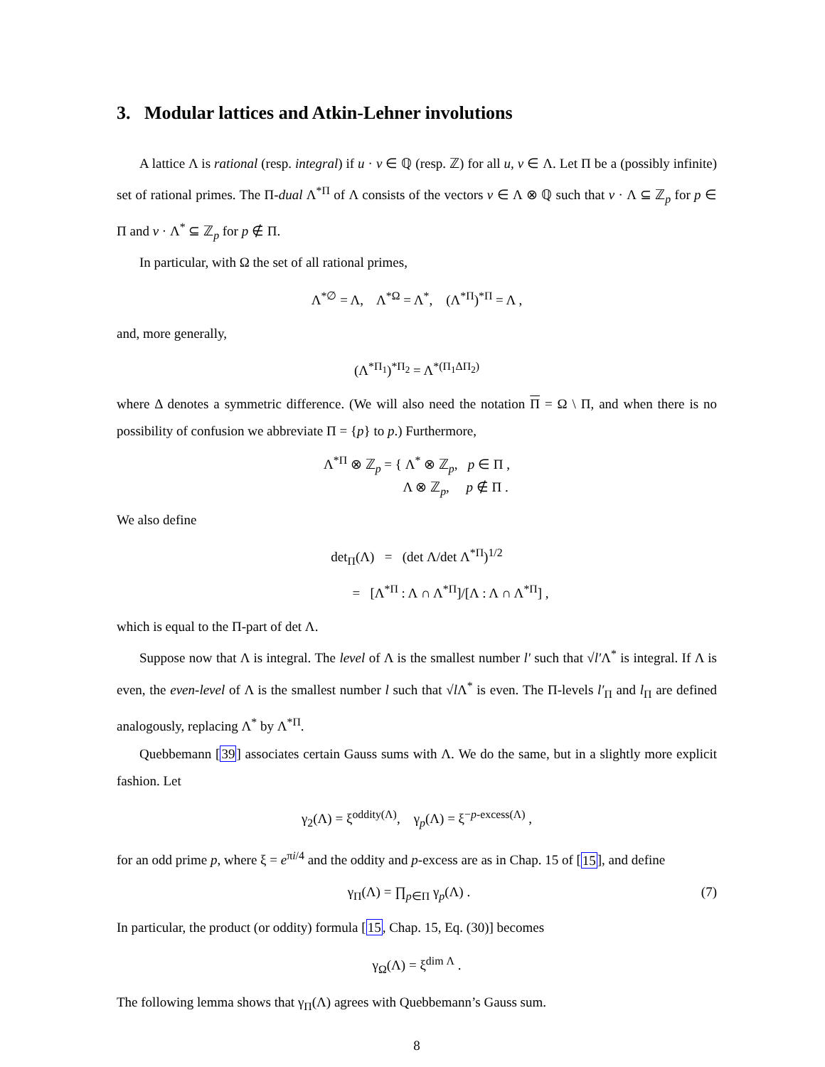3. Modular lattices and Atkin-Lehner involutions
A lattice Λ is rational (resp. integral) if u · v ∈ ℚ (resp. ℤ) for all u, v ∈ Λ. Let Π be a (possibly infinite) set of rational primes. The Π-dual Λ<sup>*Π</sup> of Λ consists of the vectors v ∈ Λ ⊗ ℚ such that v · Λ ⊆ ℤ<sub>p</sub> for p ∈ Π and v · Λ<sup>*</sup> ⊆ ℤ<sub>p</sub> for p ∉ Π.
In particular, with Ω the set of all rational primes,
Λ<sup>*∅</sup> = Λ, Λ<sup>*Ω</sup> = Λ<sup>*</sup>, (Λ<sup>*Π</sup>)<sup>*Π</sup> = Λ ,
and, more generally,
(Λ<sup>*Π<sub>1</sub></sup>)<sup>*Π<sub>2</sub></sup> = Λ<sup>*(Π<sub>1</sub>ΔΠ<sub>2</sub>)</sup>
where Δ denotes a symmetric difference. (We will also need the notation Π = Ω \ Π, and when there is no possibility of confusion we abbreviate Π = {p} to p.) Furthermore,
Λ<sup>*Π</sup> ⊗ ℤ<sub>p</sub> = { Λ<sup>*</sup> ⊗ ℤ<sub>p</sub>, p ∈ Π ,
Λ ⊗ ℤ<sub>p</sub>, p ∉ Π .
We also define
det<sub>Π</sub>(Λ) = (det Λ/det Λ<sup>*Π</sup>)<sup>1/2</sup>
= [Λ<sup>*Π</sup> : Λ ∩ Λ<sup>*Π</sup>]/[Λ : Λ ∩ Λ<sup>*Π</sup>] ,
which is equal to the Π-part of det Λ.
Suppose now that Λ is integral. The level of Λ is the smallest number l′ such that √l′Λ<sup>*</sup> is integral. If Λ is even, the even-level of Λ is the smallest number l such that √l Λ<sup>*</sup> is even. The Π-levels l′<sub>Π</sub> and l<sub>Π</sub> are defined analogously, replacing Λ<sup>*</sup> by Λ<sup>*Π</sup>.
Quebbemann [39] associates certain Gauss sums with Λ. We do the same, but in a slightly more explicit fashion. Let
γ<sub>2</sub>(Λ) = ξ<sup>oddity(Λ)</sup>, γ<sub>p</sub>(Λ) = ξ<sup>−p-excess(Λ)</sup> ,
for an odd prime p, where ξ = e<sup>πi/4</sup> and the oddity and p-excess are as in Chap. 15 of [15], and define
γ<sub>Π</sub>(Λ) = ∏<sub>p∈Π</sub> γ<sub>p</sub>(Λ) . (7)
In particular, the product (or oddity) formula [15, Chap. 15, Eq. (30)] becomes
γ<sub>Ω</sub>(Λ) = ξ<sup>dim Λ</sup> .
The following lemma shows that γ<sub>Π</sub>(Λ) agrees with Quebbemann’s Gauss sum.
8